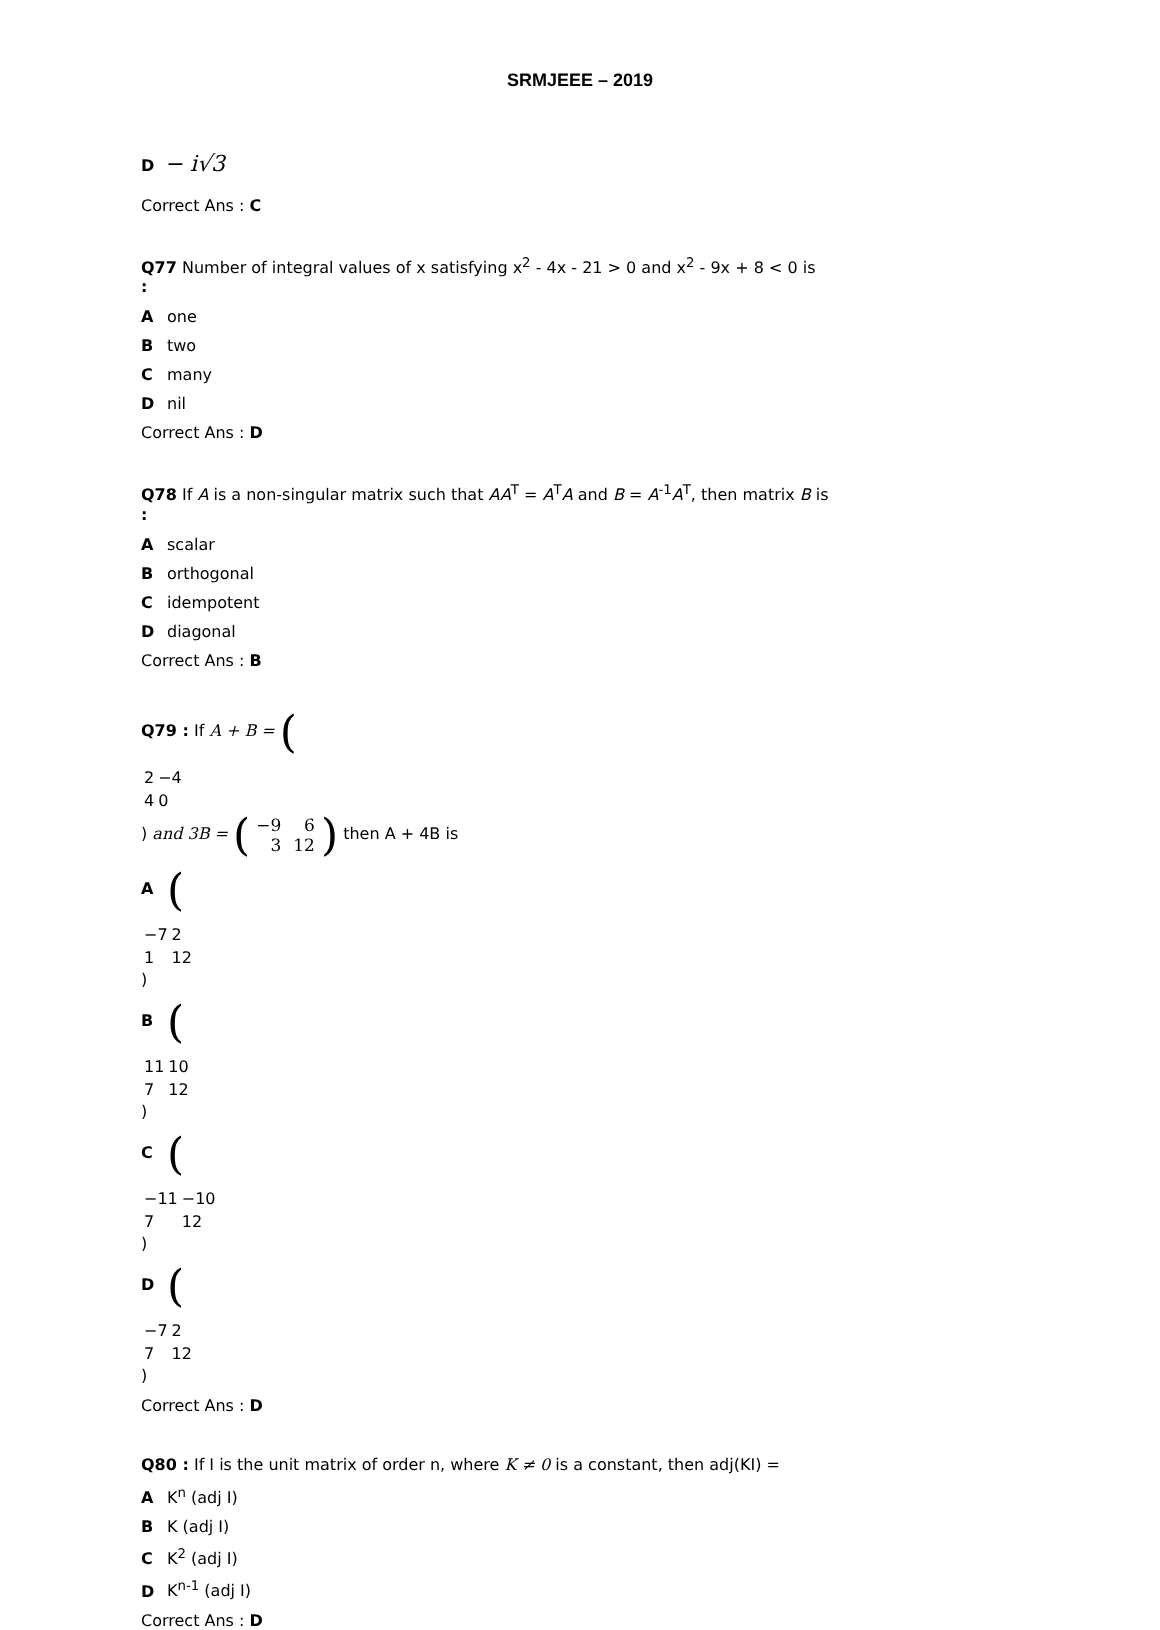SRMJEEE – 2019
D − i√3
Correct Ans : C
Q77 Number of integral values of x satisfying x<sup>2</sup> - 4x - 21 > 0 and x<sup>2</sup> - 9x + 8 < 0 is
:
Aone
Btwo
Cmany
Dnil
Correct Ans : D
Q78 If A is a non-singular matrix such that AA<sup>T</sup> = A<sup>T</sup>A and B = A<sup>-1</sup>A<sup>T</sup>, then matrix B is
:
Ascalar
Borthogonal
Cidempotent
Ddiagonal
Correct Ans : B
Q79 : If A + B = (
| 2 | −4 |
| 4 | 0 |
) and 3B = (
| −9 | 6 |
| 3 | 12 |
) then A + 4B is
A (
| −7 | 2 |
| 1 | 12 |
)
B (
| 11 | 10 |
| 7 | 12 |
)
C (
| −11 | −10 |
| 7 | 12 |
)
D (
| −7 | 2 |
| 7 | 12 |
)
Correct Ans : D
Q80 : If I is the unit matrix of order n, where K ≠ 0 is a constant, then adj(KI) =
A K<sup>n</sup> (adj I)
B K (adj I)
C K<sup>2</sup> (adj I)
D K<sup>n-1</sup> (adj I)
Correct Ans : D